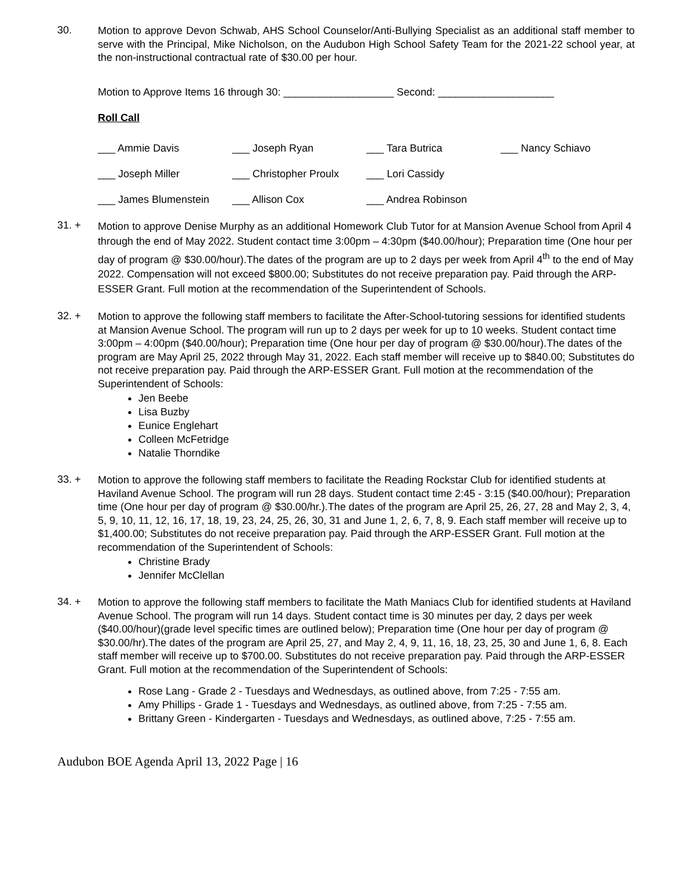30.
Motion to approve Devon Schwab, AHS School Counselor/Anti-Bullying Specialist as an additional staff member to serve with the Principal, Mike Nicholson, on the Audubon High School Safety Team for the 2021-22 school year, at the non-instructional contractual rate of $30.00 per hour.
Motion to Approve Items 16 through 30: ___________________ Second: ____________________
Roll Call
| ___ Ammie Davis | ___ Joseph Ryan | ___ Tara Butrica | ___ Nancy Schiavo |
| ___ Joseph Miller | ___ Christopher Proulx | ___ Lori Cassidy | |
| ___ James Blumenstein | ___ Allison Cox | ___ Andrea Robinson | |
31. +
Motion to approve Denise Murphy as an additional Homework Club Tutor for at Mansion Avenue School from April 4 through the end of May 2022. Student contact time 3:00pm – 4:30pm ($40.00/hour); Preparation time (One hour per day of program @ $30.00/hour).The dates of the program are up to 2 days per week from April 4<sup>th</sup> to the end of May 2022. Compensation will not exceed $800.00; Substitutes do not receive preparation pay. Paid through the ARP-ESSER Grant. Full motion at the recommendation of the Superintendent of Schools.
32. +
Motion to approve the following staff members to facilitate the After-School-tutoring sessions for identified students at Mansion Avenue School. The program will run up to 2 days per week for up to 10 weeks. Student contact time 3:00pm – 4:00pm ($40.00/hour); Preparation time (One hour per day of program @ $30.00/hour).The dates of the program are May April 25, 2022 through May 31, 2022. Each staff member will receive up to $840.00; Substitutes do not receive preparation pay. Paid through the ARP-ESSER Grant. Full motion at the recommendation of the Superintendent of Schools:
Jen Beebe
Lisa Buzby
Eunice Englehart
Colleen McFetridge
Natalie Thorndike
33. +
Motion to approve the following staff members to facilitate the Reading Rockstar Club for identified students at Haviland Avenue School. The program will run 28 days. Student contact time 2:45 - 3:15 ($40.00/hour); Preparation time (One hour per day of program @ $30.00/hr.).The dates of the program are April 25, 26, 27, 28 and May 2, 3, 4, 5, 9, 10, 11, 12, 16, 17, 18, 19, 23, 24, 25, 26, 30, 31 and June 1, 2, 6, 7, 8, 9. Each staff member will receive up to $1,400.00; Substitutes do not receive preparation pay. Paid through the ARP-ESSER Grant. Full motion at the recommendation of the Superintendent of Schools:
Christine Brady
Jennifer McClellan
34. +
Motion to approve the following staff members to facilitate the Math Maniacs Club for identified students at Haviland Avenue School. The program will run 14 days. Student contact time is 30 minutes per day, 2 days per week ($40.00/hour)(grade level specific times are outlined below); Preparation time (One hour per day of program @ $30.00/hr).The dates of the program are April 25, 27, and May 2, 4, 9, 11, 16, 18, 23, 25, 30 and June 1, 6, 8. Each staff member will receive up to $700.00. Substitutes do not receive preparation pay. Paid through the ARP-ESSER Grant. Full motion at the recommendation of the Superintendent of Schools:
Rose Lang - Grade 2 - Tuesdays and Wednesdays, as outlined above, from 7:25 - 7:55 am.
Amy Phillips - Grade 1 - Tuesdays and Wednesdays, as outlined above, from 7:25 - 7:55 am.
Brittany Green - Kindergarten - Tuesdays and Wednesdays, as outlined above, 7:25 - 7:55 am.
Audubon BOE Agenda April 13, 2022 Page | 16